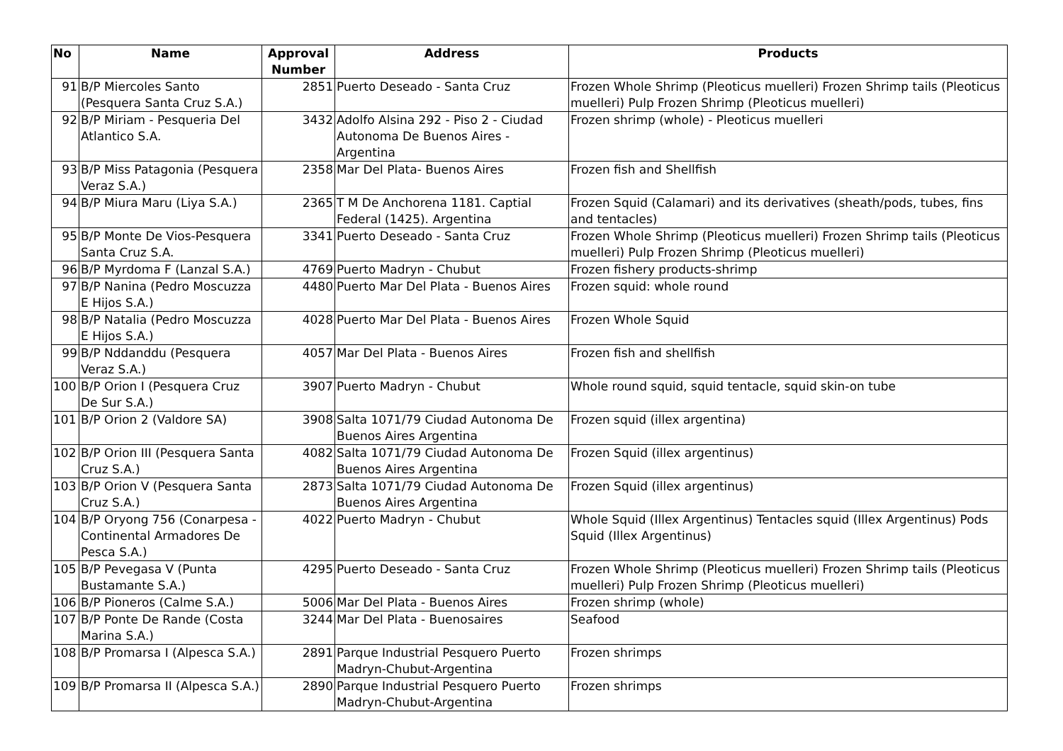| No | Name | Approval Number | Address | Products |
| --- | --- | --- | --- | --- |
| 91 | B/P Miercoles Santo (Pesquera Santa Cruz S.A.) | 2851 | Puerto Deseado - Santa Cruz | Frozen Whole Shrimp (Pleoticus muelleri) Frozen Shrimp tails (Pleoticus muelleri) Pulp Frozen Shrimp (Pleoticus muelleri) |
| 92 | B/P Miriam - Pesqueria Del Atlantico S.A. | 3432 | Adolfo Alsina 292 - Piso 2 - Ciudad Autonoma De Buenos Aires - Argentina | Frozen shrimp (whole) - Pleoticus muelleri |
| 93 | B/P Miss Patagonia (Pesquera Veraz S.A.) | 2358 | Mar Del Plata- Buenos Aires | Frozen fish and Shellfish |
| 94 | B/P Miura Maru (Liya S.A.) | 2365 | T M De Anchorena 1181. Captial Federal (1425). Argentina | Frozen Squid (Calamari) and its derivatives (sheath/pods, tubes, fins and tentacles) |
| 95 | B/P Monte De Vios-Pesquera Santa Cruz S.A. | 3341 | Puerto Deseado - Santa Cruz | Frozen Whole Shrimp (Pleoticus muelleri) Frozen Shrimp tails (Pleoticus muelleri) Pulp Frozen Shrimp (Pleoticus muelleri) |
| 96 | B/P Myrdoma F (Lanzal S.A.) | 4769 | Puerto Madryn - Chubut | Frozen fishery products-shrimp |
| 97 | B/P Nanina (Pedro Moscuzza E Hijos S.A.) | 4480 | Puerto Mar Del Plata - Buenos Aires | Frozen squid: whole round |
| 98 | B/P Natalia (Pedro Moscuzza E Hijos S.A.) | 4028 | Puerto Mar Del Plata - Buenos Aires | Frozen Whole Squid |
| 99 | B/P Nddanddu (Pesquera Veraz S.A.) | 4057 | Mar Del Plata - Buenos Aires | Frozen fish and shellfish |
| 100 | B/P Orion I (Pesquera Cruz De Sur S.A.) | 3907 | Puerto Madryn - Chubut | Whole round squid, squid tentacle, squid skin-on tube |
| 101 | B/P Orion 2 (Valdore SA) | 3908 | Salta 1071/79 Ciudad Autonoma De Buenos Aires Argentina | Frozen squid (illex argentina) |
| 102 | B/P Orion III (Pesquera Santa Cruz S.A.) | 4082 | Salta 1071/79 Ciudad Autonoma De Buenos Aires Argentina | Frozen Squid (illex argentinus) |
| 103 | B/P Orion V (Pesquera Santa Cruz S.A.) | 2873 | Salta 1071/79 Ciudad Autonoma De Buenos Aires Argentina | Frozen Squid (illex argentinus) |
| 104 | B/P Oryong 756 (Conarpesa - Continental Armadores De Pesca S.A.) | 4022 | Puerto Madryn - Chubut | Whole Squid (Illex Argentinus) Tentacles squid (Illex Argentinus) Pods Squid (Illex Argentinus) |
| 105 | B/P Pevegasa V (Punta Bustamante S.A.) | 4295 | Puerto Deseado - Santa Cruz | Frozen Whole Shrimp (Pleoticus muelleri) Frozen Shrimp tails (Pleoticus muelleri) Pulp Frozen Shrimp (Pleoticus muelleri) |
| 106 | B/P Pioneros (Calme S.A.) | 5006 | Mar Del Plata - Buenos Aires | Frozen shrimp (whole) |
| 107 | B/P Ponte De Rande (Costa Marina S.A.) | 3244 | Mar Del Plata - Buenosaires | Seafood |
| 108 | B/P Promarsa I (Alpesca S.A.) | 2891 | Parque Industrial Pesquero Puerto Madryn-Chubut-Argentina | Frozen shrimps |
| 109 | B/P Promarsa II (Alpesca S.A.) | 2890 | Parque Industrial Pesquero Puerto Madryn-Chubut-Argentina | Frozen shrimps |